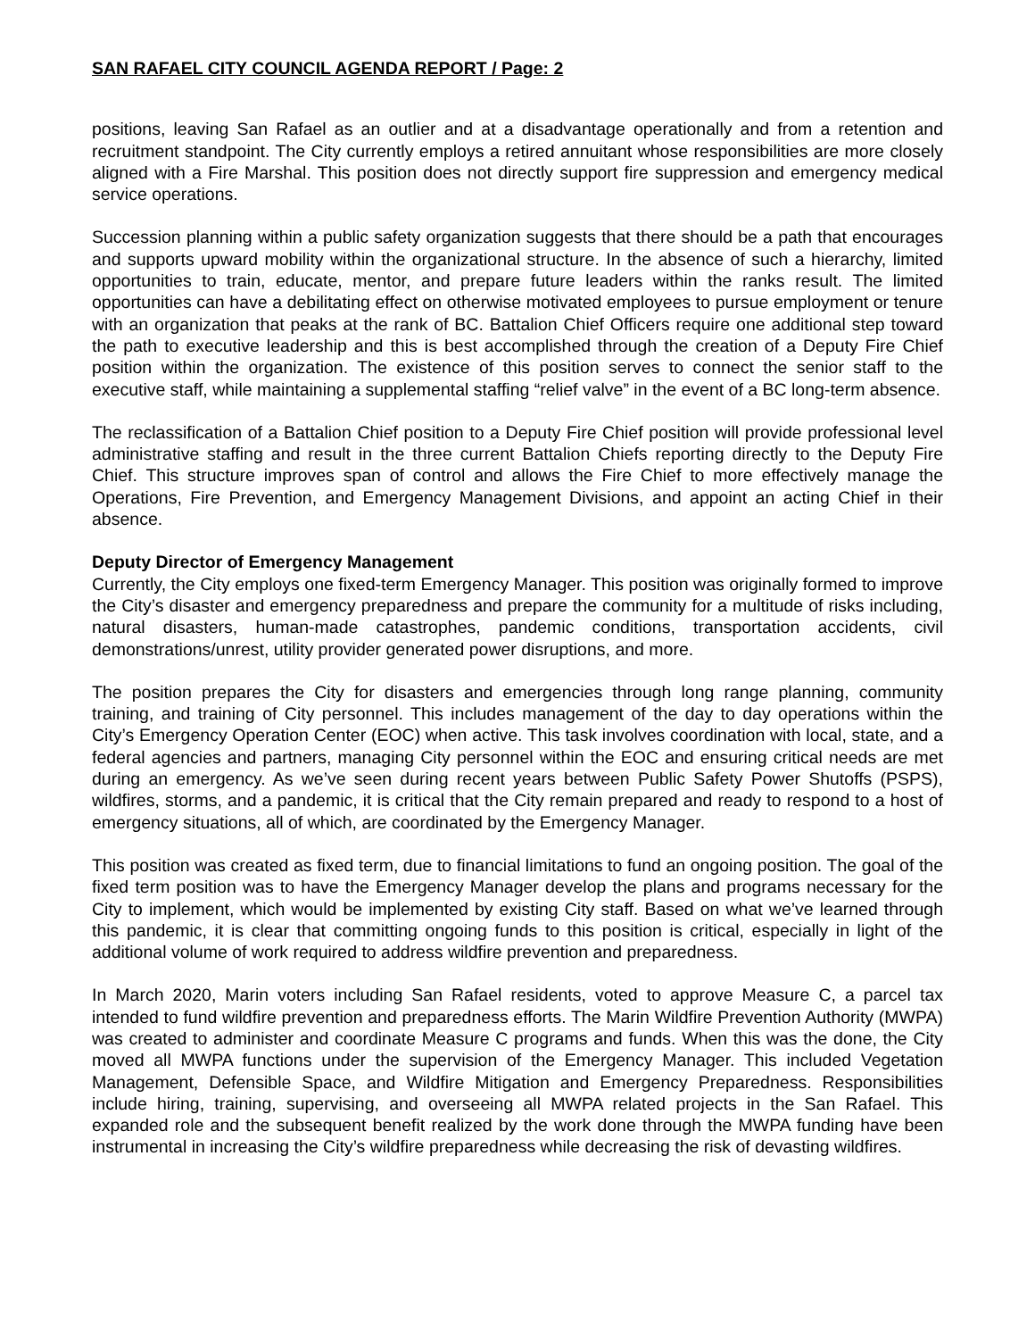SAN RAFAEL CITY COUNCIL AGENDA REPORT / Page: 2
positions, leaving San Rafael as an outlier and at a disadvantage operationally and from a retention and recruitment standpoint. The City currently employs a retired annuitant whose responsibilities are more closely aligned with a Fire Marshal. This position does not directly support fire suppression and emergency medical service operations.
Succession planning within a public safety organization suggests that there should be a path that encourages and supports upward mobility within the organizational structure. In the absence of such a hierarchy, limited opportunities to train, educate, mentor, and prepare future leaders within the ranks result. The limited opportunities can have a debilitating effect on otherwise motivated employees to pursue employment or tenure with an organization that peaks at the rank of BC. Battalion Chief Officers require one additional step toward the path to executive leadership and this is best accomplished through the creation of a Deputy Fire Chief position within the organization. The existence of this position serves to connect the senior staff to the executive staff, while maintaining a supplemental staffing “relief valve” in the event of a BC long-term absence.
The reclassification of a Battalion Chief position to a Deputy Fire Chief position will provide professional level administrative staffing and result in the three current Battalion Chiefs reporting directly to the Deputy Fire Chief. This structure improves span of control and allows the Fire Chief to more effectively manage the Operations, Fire Prevention, and Emergency Management Divisions, and appoint an acting Chief in their absence.
Deputy Director of Emergency Management
Currently, the City employs one fixed-term Emergency Manager. This position was originally formed to improve the City’s disaster and emergency preparedness and prepare the community for a multitude of risks including, natural disasters, human-made catastrophes, pandemic conditions, transportation accidents, civil demonstrations/unrest, utility provider generated power disruptions, and more.
The position prepares the City for disasters and emergencies through long range planning, community training, and training of City personnel. This includes management of the day to day operations within the City’s Emergency Operation Center (EOC) when active. This task involves coordination with local, state, and a federal agencies and partners, managing City personnel within the EOC and ensuring critical needs are met during an emergency. As we’ve seen during recent years between Public Safety Power Shutoffs (PSPS), wildfires, storms, and a pandemic, it is critical that the City remain prepared and ready to respond to a host of emergency situations, all of which, are coordinated by the Emergency Manager.
This position was created as fixed term, due to financial limitations to fund an ongoing position. The goal of the fixed term position was to have the Emergency Manager develop the plans and programs necessary for the City to implement, which would be implemented by existing City staff. Based on what we’ve learned through this pandemic, it is clear that committing ongoing funds to this position is critical, especially in light of the additional volume of work required to address wildfire prevention and preparedness.
In March 2020, Marin voters including San Rafael residents, voted to approve Measure C, a parcel tax intended to fund wildfire prevention and preparedness efforts. The Marin Wildfire Prevention Authority (MWPA) was created to administer and coordinate Measure C programs and funds. When this was the done, the City moved all MWPA functions under the supervision of the Emergency Manager. This included Vegetation Management, Defensible Space, and Wildfire Mitigation and Emergency Preparedness. Responsibilities include hiring, training, supervising, and overseeing all MWPA related projects in the San Rafael. This expanded role and the subsequent benefit realized by the work done through the MWPA funding have been instrumental in increasing the City’s wildfire preparedness while decreasing the risk of devasting wildfires.